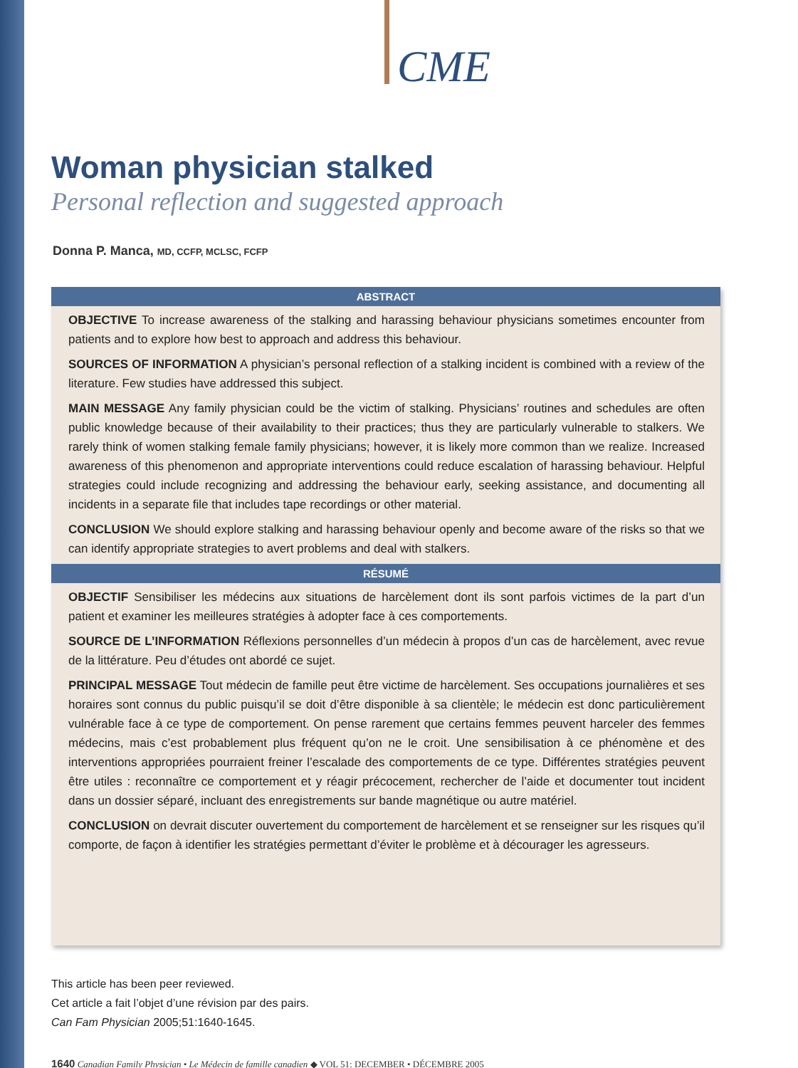CME
Woman physician stalked
Personal reflection and suggested approach
Donna P. Manca, MD, CCFP, MCLSC, FCFP
ABSTRACT
OBJECTIVE To increase awareness of the stalking and harassing behaviour physicians sometimes encounter from patients and to explore how best to approach and address this behaviour.
SOURCES OF INFORMATION A physician’s personal reflection of a stalking incident is combined with a review of the literature. Few studies have addressed this subject.
MAIN MESSAGE Any family physician could be the victim of stalking. Physicians’ routines and schedules are often public knowledge because of their availability to their practices; thus they are particularly vulnerable to stalkers. We rarely think of women stalking female family physicians; however, it is likely more common than we realize. Increased awareness of this phenomenon and appropriate interventions could reduce escalation of harassing behaviour. Helpful strategies could include recognizing and addressing the behaviour early, seeking assistance, and documenting all incidents in a separate file that includes tape recordings or other material.
CONCLUSION We should explore stalking and harassing behaviour openly and become aware of the risks so that we can identify appropriate strategies to avert problems and deal with stalkers.
RÉSUMÉ
OBJECTIF Sensibiliser les médecins aux situations de harcèlement dont ils sont parfois victimes de la part d’un patient et examiner les meilleures stratégies à adopter face à ces comportements.
SOURCE DE L’INFORMATION Réflexions personnelles d’un médecin à propos d’un cas de harcèlement, avec revue de la littérature. Peu d’études ont abordé ce sujet.
PRINCIPAL MESSAGE Tout médecin de famille peut être victime de harcèlement. Ses occupations journalières et ses horaires sont connus du public puisqu’il se doit d’être disponible à sa clientèle; le médecin est donc particulièrement vulnérable face à ce type de comportement. On pense rarement que certains femmes peuvent harceler des femmes médecins, mais c’est probablement plus fréquent qu’on ne le croit. Une sensibilisation à ce phénomène et des interventions appropriées pourraient freiner l’escalade des comportements de ce type. Différentes stratégies peuvent être utiles : reconnaître ce comportement et y réagir précocement, rechercher de l’aide et documenter tout incident dans un dossier séparé, incluant des enregistrements sur bande magnétique ou autre matériel.
CONCLUSION on devrait discuter ouvertement du comportement de harcèlement et se renseigner sur les risques qu’il comporte, de façon à identifier les stratégies permettant d’éviter le problème et à décourager les agresseurs.
This article has been peer reviewed.
Cet article a fait l’objet d’une révision par des pairs.
Can Fam Physician 2005;51:1640-1645.
1640 Canadian Family Physician • Le Médecin de famille canadien ◆ VOL 51: DECEMBER • DÉCEMBRE 2005